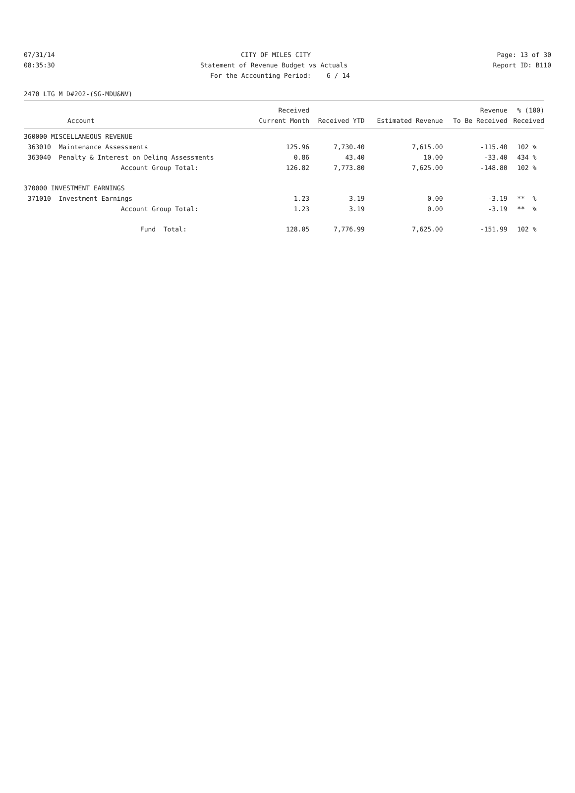07/31/14 CITY OF MILES CITY Page: 13 of 30
08:35:30 Statement of Revenue Budget vs Actuals Report ID: B110
For the Accounting Period: 6 / 14
2470 LTG M D#202-(SG-MDU&NV)
| | Received | | | Revenue | % (100) |
| --- | --- | --- | --- | --- | --- |
| Account | Current Month | Received YTD | Estimated Revenue | To Be Received | Received |
| 360000 MISCELLANEOUS REVENUE | | | | | |
| 363010 Maintenance Assessments | 125.96 | 7,730.40 | 7,615.00 | -115.40 | 102 % |
| 363040 Penalty & Interest on Delinq Assessments | 0.86 | 43.40 | 10.00 | -33.40 | 434 % |
| Account Group Total: | 126.82 | 7,773.80 | 7,625.00 | -148.80 | 102 % |
| 370000 INVESTMENT EARNINGS | | | | | |
| 371010 Investment Earnings | 1.23 | 3.19 | 0.00 | -3.19 | ** % |
| Account Group Total: | 1.23 | 3.19 | 0.00 | -3.19 | ** % |
| Fund Total: | 128.05 | 7,776.99 | 7,625.00 | -151.99 | 102 % |